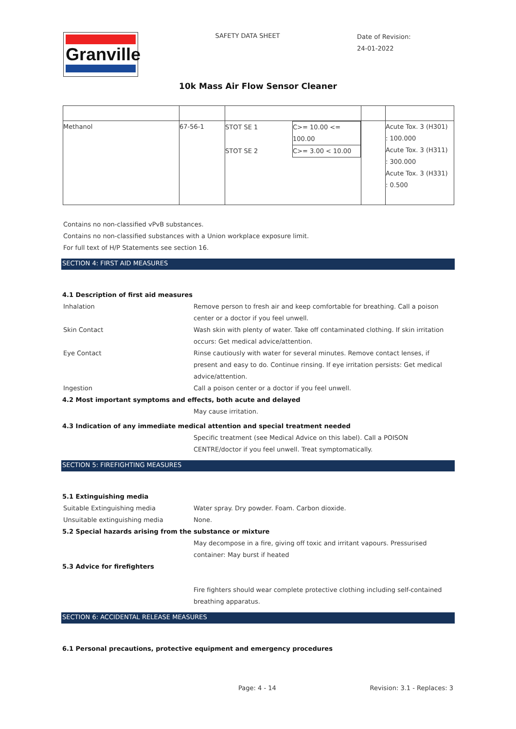Granville
SAFETY DATA SHEET
Date of Revision:
24-01-2022
10k Mass Air Flow Sensor Cleaner
| Methanol | 67-56-1 | / STOT SE 1 / C>= 10.00 <= 100.00 / / STOT SE 2 / C>= 3.00 < 10.00 / | | Acute Tox. 3 (H301) : 100.000 Acute Tox. 3 (H311) : 300.000 Acute Tox. 3 (H331) : 0.500 |
Contains no non-classified vPvB substances.
Contains no non-classified substances with a Union workplace exposure limit.
For full text of H/P Statements see section 16.
SECTION 4: FIRST AID MEASURES
4.1 Description of first aid measures
Inhalation Remove person to fresh air and keep comfortable for breathing. Call a poison center or a doctor if you feel unwell.
Skin Contact Wash skin with plenty of water. Take off contaminated clothing. If skin irritation occurs: Get medical advice/attention.
Eye Contact Rinse cautiously with water for several minutes. Remove contact lenses, if present and easy to do. Continue rinsing. If eye irritation persists: Get medical advice/attention.
Ingestion Call a poison center or a doctor if you feel unwell.
4.2 Most important symptoms and effects, both acute and delayed
May cause irritation.
4.3 Indication of any immediate medical attention and special treatment needed
Specific treatment (see Medical Advice on this label). Call a POISON CENTRE/doctor if you feel unwell. Treat symptomatically.
SECTION 5: FIREFIGHTING MEASURES
5.1 Extinguishing media
Suitable Extinguishing media Water spray. Dry powder. Foam. Carbon dioxide.
Unsuitable extinguishing media None.
5.2 Special hazards arising from the substance or mixture
May decompose in a fire, giving off toxic and irritant vapours. Pressurised container: May burst if heated
5.3 Advice for firefighters
Fire fighters should wear complete protective clothing including self-contained breathing apparatus.
SECTION 6: ACCIDENTAL RELEASE MEASURES
6.1 Personal precautions, protective equipment and emergency procedures
Page: 4 - 14 Revision: 3.1 - Replaces: 3